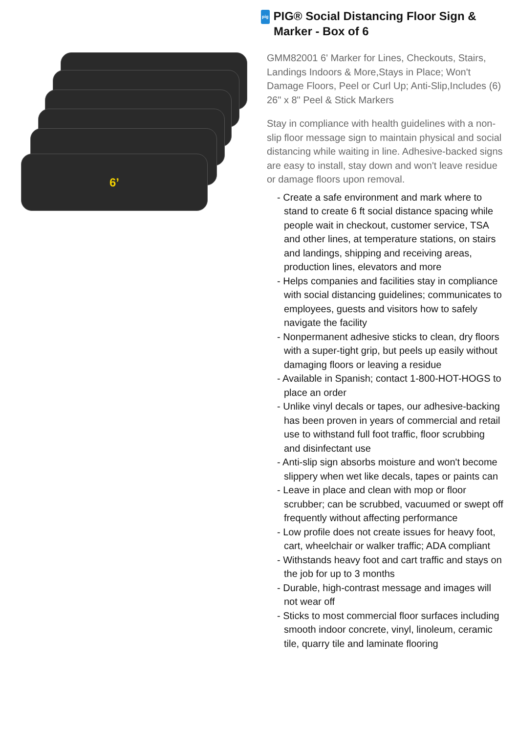6’
pig PIG® Social Distancing Floor Sign & Marker - Box of 6
GMM82001 6' Marker for Lines, Checkouts, Stairs, Landings Indoors & More,Stays in Place; Won't Damage Floors, Peel or Curl Up; Anti-Slip,Includes (6) 26" x 8" Peel & Stick Markers
Stay in compliance with health guidelines with a non-slip floor message sign to maintain physical and social distancing while waiting in line. Adhesive-backed signs are easy to install, stay down and won't leave residue or damage floors upon removal.
- Create a safe environment and mark where to stand to create 6 ft social distance spacing while people wait in checkout, customer service, TSA and other lines, at temperature stations, on stairs and landings, shipping and receiving areas, production lines, elevators and more
- Helps companies and facilities stay in compliance with social distancing guidelines; communicates to employees, guests and visitors how to safely navigate the facility
- Nonpermanent adhesive sticks to clean, dry floors with a super-tight grip, but peels up easily without damaging floors or leaving a residue
- Available in Spanish; contact 1-800-HOT-HOGS to place an order
- Unlike vinyl decals or tapes, our adhesive-backing has been proven in years of commercial and retail use to withstand full foot traffic, floor scrubbing and disinfectant use
- Anti-slip sign absorbs moisture and won't become slippery when wet like decals, tapes or paints can
- Leave in place and clean with mop or floor scrubber; can be scrubbed, vacuumed or swept off frequently without affecting performance
- Low profile does not create issues for heavy foot, cart, wheelchair or walker traffic; ADA compliant
- Withstands heavy foot and cart traffic and stays on the job for up to 3 months
- Durable, high-contrast message and images will not wear off
- Sticks to most commercial floor surfaces including smooth indoor concrete, vinyl, linoleum, ceramic tile, quarry tile and laminate flooring